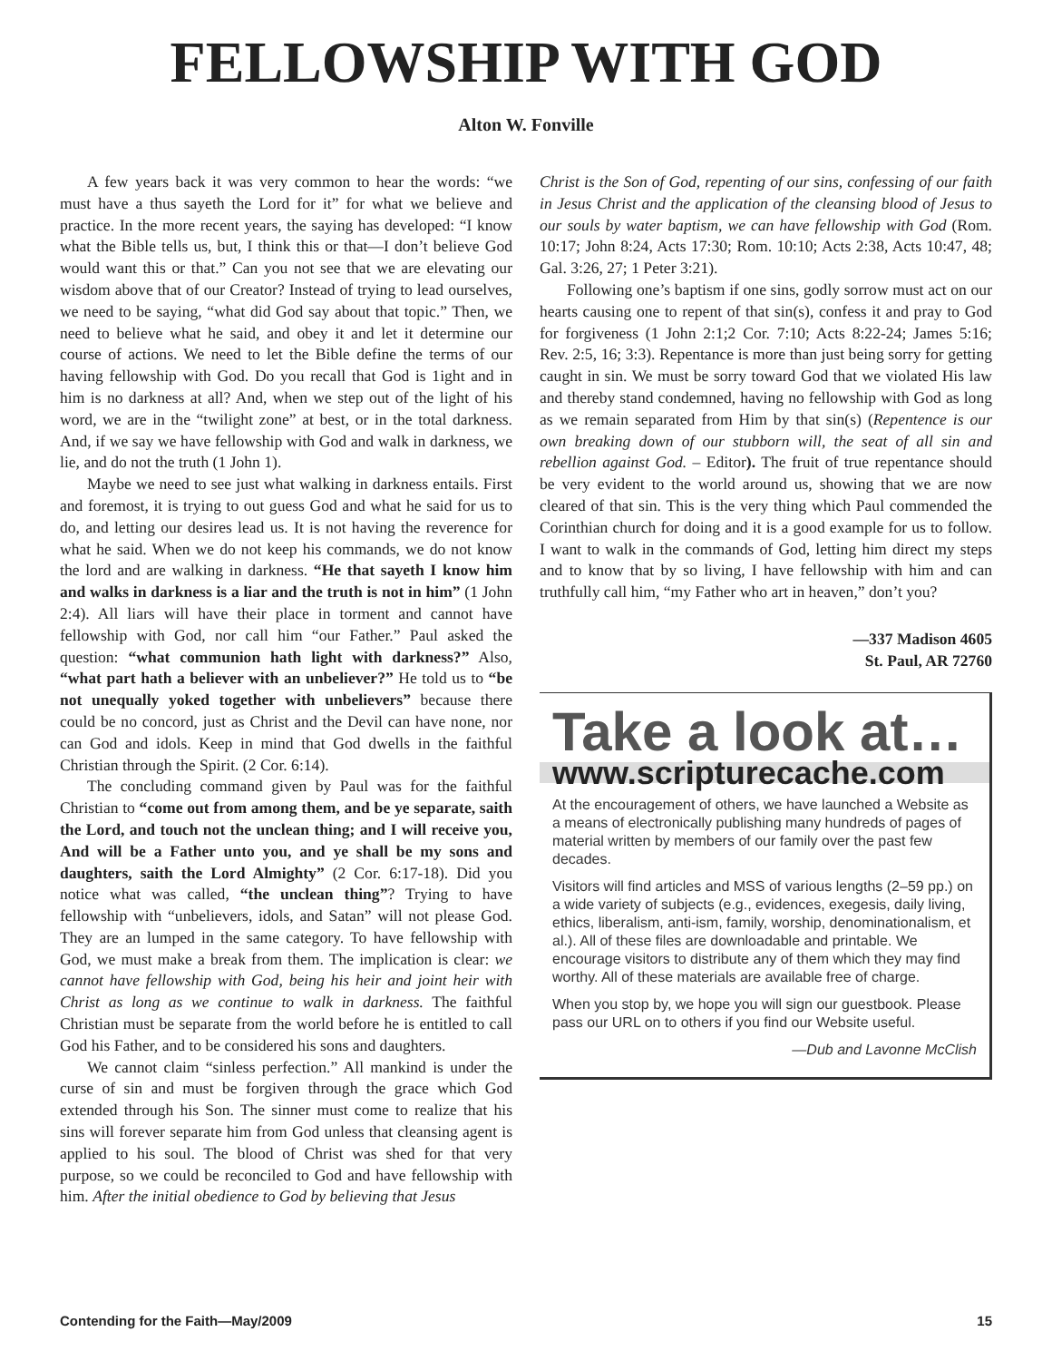FELLOWSHIP WITH GOD
Alton W. Fonville
A few years back it was very common to hear the words: “we must have a thus sayeth the Lord for it” for what we believe and practice. In the more recent years, the saying has developed: “I know what the Bible tells us, but, I think this or that—I don’t believe God would want this or that.” Can you not see that we are elevating our wisdom above that of our Creator? Instead of trying to lead ourselves, we need to be saying, “what did God say about that topic.” Then, we need to believe what he said, and obey it and let it determine our course of actions. We need to let the Bible define the terms of our having fellowship with God. Do you recall that God is 1ight and in him is no darkness at all? And, when we step out of the light of his word, we are in the “twilight zone” at best, or in the total darkness. And, if we say we have fellowship with God and walk in darkness, we lie, and do not the truth (1 John 1).
Maybe we need to see just what walking in darkness entails. First and foremost, it is trying to out guess God and what he said for us to do, and letting our desires lead us. It is not having the reverence for what he said. When we do not keep his commands, we do not know the lord and are walking in darkness. “He that sayeth I know him and walks in darkness is a liar and the truth is not in him” (1 John 2:4). All liars will have their place in torment and cannot have fellowship with God, nor call him “our Father.” Paul asked the question: “what communion hath light with darkness?” Also, “what part hath a believer with an unbeliever?” He told us to “be not unequally yoked together with unbelievers” because there could be no concord, just as Christ and the Devil can have none, nor can God and idols. Keep in mind that God dwells in the faithful Christian through the Spirit. (2 Cor. 6:14).
The concluding command given by Paul was for the faithful Christian to “come out from among them, and be ye separate, saith the Lord, and touch not the unclean thing; and I will receive you, And will be a Father unto you, and ye shall be my sons and daughters, saith the Lord Almighty” (2 Cor. 6:17-18). Did you notice what was called, “the unclean thing”? Trying to have fellowship with “unbelievers, idols, and Satan” will not please God. They are an lumped in the same category. To have fellowship with God, we must make a break from them. The implication is clear: we cannot have fellowship with God, being his heir and joint heir with Christ as long as we continue to walk in darkness. The faithful Christian must be separate from the world before he is entitled to call God his Father, and to be considered his sons and daughters.
We cannot claim “sinless perfection.” All mankind is under the curse of sin and must be forgiven through the grace which God extended through his Son. The sinner must come to realize that his sins will forever separate him from God unless that cleansing agent is applied to his soul. The blood of Christ was shed for that very purpose, so we could be reconciled to God and have fellowship with him. After the initial obedience to God by believing that Jesus
Christ is the Son of God, repenting of our sins, confessing of our faith in Jesus Christ and the application of the cleansing blood of Jesus to our souls by water baptism, we can have fellowship with God (Rom. 10:17; John 8:24, Acts 17:30; Rom. 10:10; Acts 2:38, Acts 10:47, 48; Gal. 3:26, 27; 1 Peter 3:21).
Following one’s baptism if one sins, godly sorrow must act on our hearts causing one to repent of that sin(s), confess it and pray to God for forgiveness (1 John 2:1;2 Cor. 7:10; Acts 8:22-24; James 5:16; Rev. 2:5, 16; 3:3). Repentance is more than just being sorry for getting caught in sin. We must be sorry toward God that we violated His law and thereby stand condemned, having no fellowship with God as long as we remain separated from Him by that sin(s) (Repentence is our own breaking down of our stubborn will, the seat of all sin and rebellion against God. – Editor). The fruit of true repentance should be very evident to the world around us, showing that we are now cleared of that sin. This is the very thing which Paul commended the Corinthian church for doing and it is a good example for us to follow. I want to walk in the commands of God, letting him direct my steps and to know that by so living, I have fellowship with him and can truthfully call him, “my Father who art in heaven,” don’t you?
—337 Madison 4605
St. Paul, AR 72760
Take a look at…
www.scripturecache.com
At the encouragement of others, we have launched a Website as a means of electronically publishing many hundreds of pages of material written by members of our family over the past few decades.
Visitors will find articles and MSS of various lengths (2–59 pp.) on a wide variety of subjects (e.g., evidences, exegesis, daily living, ethics, liberalism, anti-ism, family, worship, denominationalism, et al.). All of these files are downloadable and printable. We encourage visitors to distribute any of them which they may find worthy. All of these materials are available free of charge.
When you stop by, we hope you will sign our guestbook. Please pass our URL on to others if you find our Website useful.
—Dub and Lavonne McClish
Contending for the Faith—May/2009 15